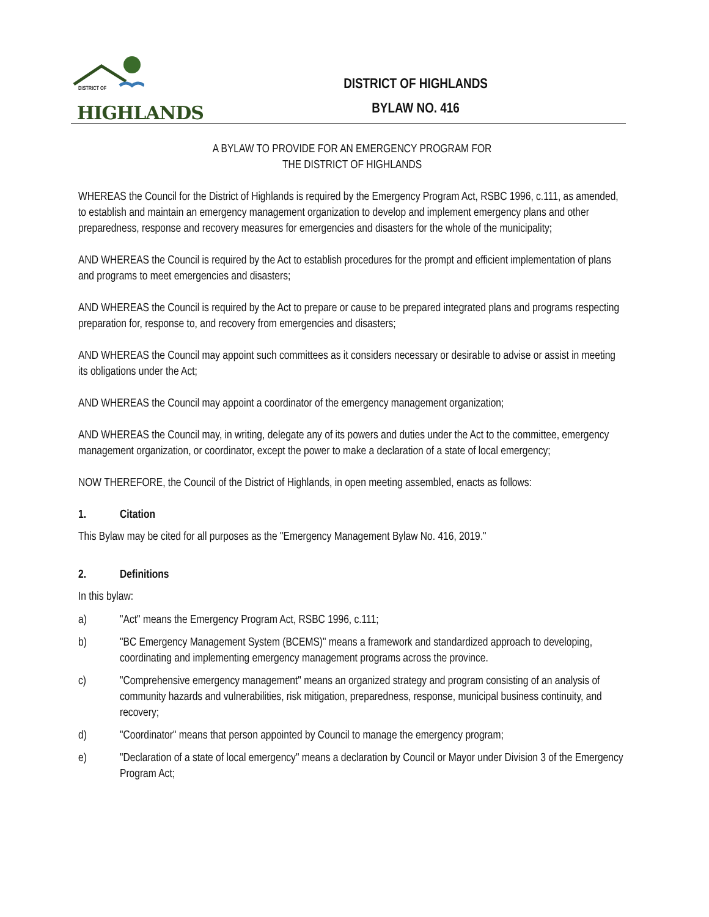DISTRICT OF
HIGHLANDS
DISTRICT OF HIGHLANDS
BYLAW NO. 416
A BYLAW TO PROVIDE FOR AN EMERGENCY PROGRAM FOR
THE DISTRICT OF HIGHLANDS
WHEREAS the Council for the District of Highlands is required by the Emergency Program Act, RSBC 1996, c.111, as amended, to establish and maintain an emergency management organization to develop and implement emergency plans and other preparedness, response and recovery measures for emergencies and disasters for the whole of the municipality;
AND WHEREAS the Council is required by the Act to establish procedures for the prompt and efficient implementation of plans and programs to meet emergencies and disasters;
AND WHEREAS the Council is required by the Act to prepare or cause to be prepared integrated plans and programs respecting preparation for, response to, and recovery from emergencies and disasters;
AND WHEREAS the Council may appoint such committees as it considers necessary or desirable to advise or assist in meeting its obligations under the Act;
AND WHEREAS the Council may appoint a coordinator of the emergency management organization;
AND WHEREAS the Council may, in writing, delegate any of its powers and duties under the Act to the committee, emergency management organization, or coordinator, except the power to make a declaration of a state of local emergency;
NOW THEREFORE, the Council of the District of Highlands, in open meeting assembled, enacts as follows:
1. Citation
This Bylaw may be cited for all purposes as the "Emergency Management Bylaw No. 416, 2019."
2. Definitions
In this bylaw:
a) "Act" means the Emergency Program Act, RSBC 1996, c.111;
b) "BC Emergency Management System (BCEMS)" means a framework and standardized approach to developing, coordinating and implementing emergency management programs across the province.
c) "Comprehensive emergency management" means an organized strategy and program consisting of an analysis of community hazards and vulnerabilities, risk mitigation, preparedness, response, municipal business continuity, and recovery;
d) "Coordinator" means that person appointed by Council to manage the emergency program;
e) "Declaration of a state of local emergency" means a declaration by Council or Mayor under Division 3 of the Emergency Program Act;